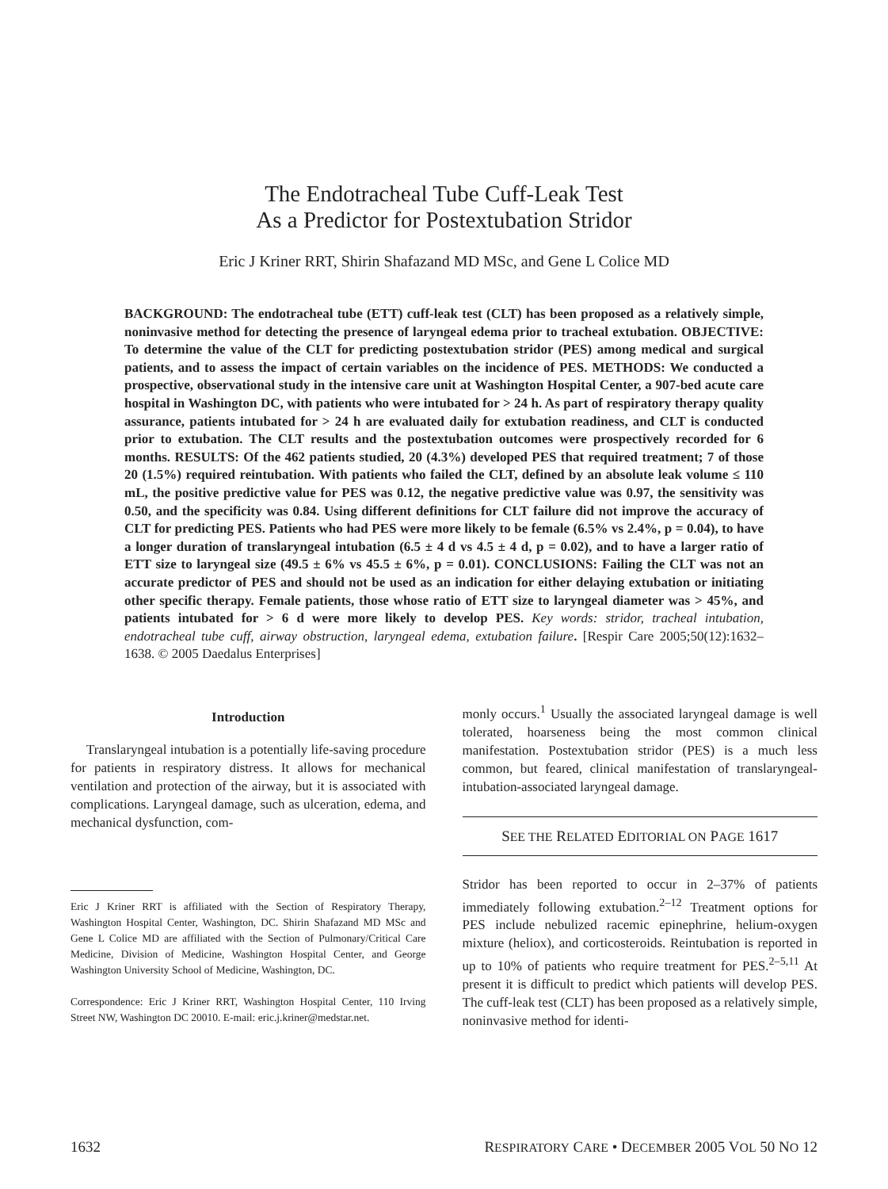The Endotracheal Tube Cuff-Leak Test
As a Predictor for Postextubation Stridor
Eric J Kriner RRT, Shirin Shafazand MD MSc, and Gene L Colice MD
BACKGROUND: The endotracheal tube (ETT) cuff-leak test (CLT) has been proposed as a relatively simple, noninvasive method for detecting the presence of laryngeal edema prior to tracheal extubation. OBJECTIVE: To determine the value of the CLT for predicting postextubation stridor (PES) among medical and surgical patients, and to assess the impact of certain variables on the incidence of PES. METHODS: We conducted a prospective, observational study in the intensive care unit at Washington Hospital Center, a 907-bed acute care hospital in Washington DC, with patients who were intubated for > 24 h. As part of respiratory therapy quality assurance, patients intubated for > 24 h are evaluated daily for extubation readiness, and CLT is conducted prior to extubation. The CLT results and the postextubation outcomes were prospectively recorded for 6 months. RESULTS: Of the 462 patients studied, 20 (4.3%) developed PES that required treatment; 7 of those 20 (1.5%) required reintubation. With patients who failed the CLT, defined by an absolute leak volume ≤ 110 mL, the positive predictive value for PES was 0.12, the negative predictive value was 0.97, the sensitivity was 0.50, and the specificity was 0.84. Using different definitions for CLT failure did not improve the accuracy of CLT for predicting PES. Patients who had PES were more likely to be female (6.5% vs 2.4%, p = 0.04), to have a longer duration of translaryngeal intubation (6.5 ± 4 d vs 4.5 ± 4 d, p = 0.02), and to have a larger ratio of ETT size to laryngeal size (49.5 ± 6% vs 45.5 ± 6%, p = 0.01). CONCLUSIONS: Failing the CLT was not an accurate predictor of PES and should not be used as an indication for either delaying extubation or initiating other specific therapy. Female patients, those whose ratio of ETT size to laryngeal diameter was > 45%, and patients intubated for > 6 d were more likely to develop PES. Key words: stridor, tracheal intubation, endotracheal tube cuff, airway obstruction, laryngeal edema, extubation failure. [Respir Care 2005;50(12):1632–1638. © 2005 Daedalus Enterprises]
Introduction
Translaryngeal intubation is a potentially life-saving procedure for patients in respiratory distress. It allows for mechanical ventilation and protection of the airway, but it is associated with complications. Laryngeal damage, such as ulceration, edema, and mechanical dysfunction, com-
Eric J Kriner RRT is affiliated with the Section of Respiratory Therapy, Washington Hospital Center, Washington, DC. Shirin Shafazand MD MSc and Gene L Colice MD are affiliated with the Section of Pulmonary/Critical Care Medicine, Division of Medicine, Washington Hospital Center, and George Washington University School of Medicine, Washington, DC.
Correspondence: Eric J Kriner RRT, Washington Hospital Center, 110 Irving Street NW, Washington DC 20010. E-mail: eric.j.kriner@medstar.net.
monly occurs.<sup>1</sup> Usually the associated laryngeal damage is well tolerated, hoarseness being the most common clinical manifestation. Postextubation stridor (PES) is a much less common, but feared, clinical manifestation of translaryngeal-intubation-associated laryngeal damage.
SEE THE RELATED EDITORIAL ON PAGE 1617
Stridor has been reported to occur in 2–37% of patients immediately following extubation.<sup>2–12</sup> Treatment options for PES include nebulized racemic epinephrine, helium-oxygen mixture (heliox), and corticosteroids. Reintubation is reported in up to 10% of patients who require treatment for PES.<sup>2–5,11</sup> At present it is difficult to predict which patients will develop PES. The cuff-leak test (CLT) has been proposed as a relatively simple, noninvasive method for identi-
1632 RESPIRATORY CARE • DECEMBER 2005 VOL 50 NO 12